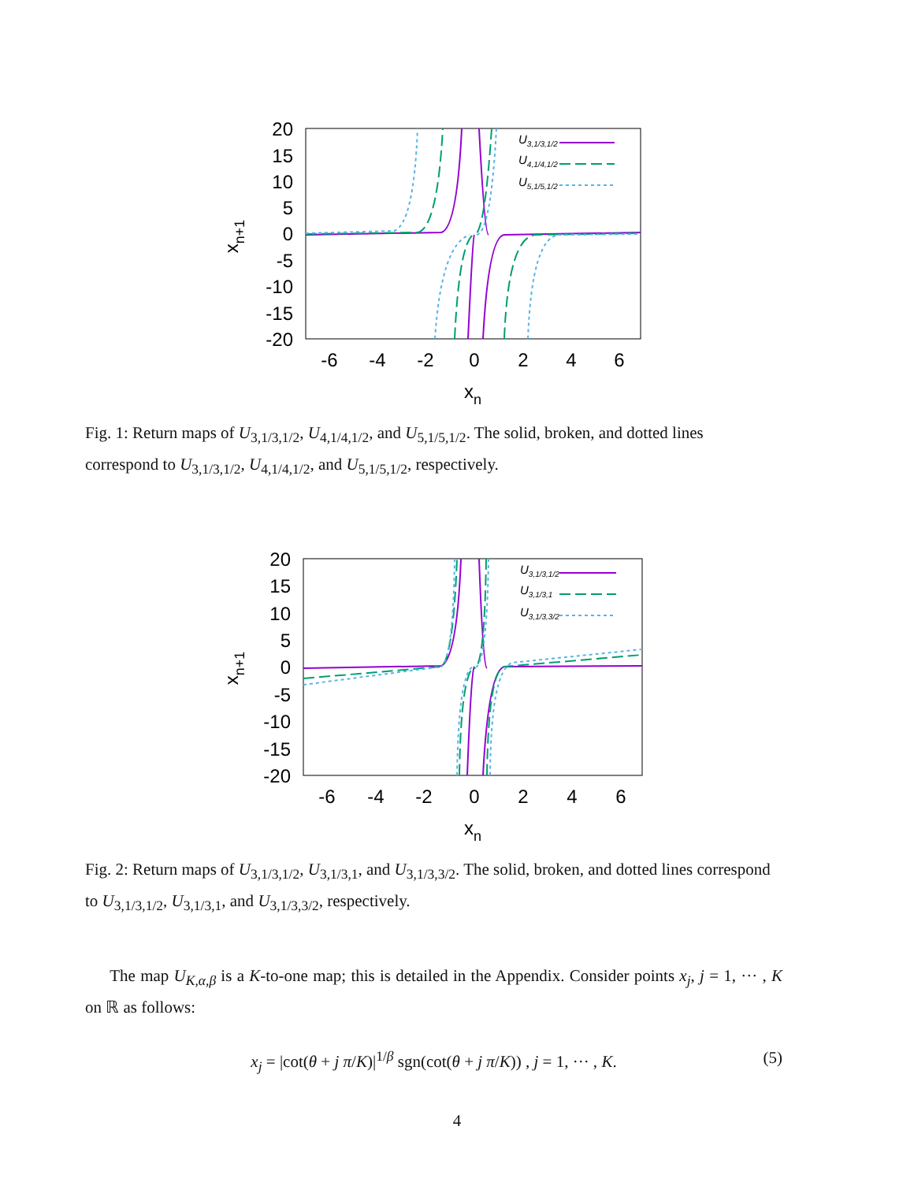20
15
10
5
0
-5
-10
-15
-20
-6
-4
-2
0
2
4
6
xn
xn+1
U3,1/3,1/2
U4,1/4,1/2
U5,1/5,1/2
Fig. 1: Return maps of U<sub>3,1/3,1/2</sub>, U<sub>4,1/4,1/2</sub>, and U<sub>5,1/5,1/2</sub>. The solid, broken, and dotted lines correspond to U<sub>3,1/3,1/2</sub>, U<sub>4,1/4,1/2</sub>, and U<sub>5,1/5,1/2</sub>, respectively.
20
15
10
5
0
-5
-10
-15
-20
-6
-4
-2
0
2
4
6
xn
xn+1
U3,1/3,1/2
U3,1/3,1
U3,1/3,3/2
Fig. 2: Return maps of U<sub>3,1/3,1/2</sub>, U<sub>3,1/3,1</sub>, and U<sub>3,1/3,3/2</sub>. The solid, broken, and dotted lines correspond to U<sub>3,1/3,1/2</sub>, U<sub>3,1/3,1</sub>, and U<sub>3,1/3,3/2</sub>, respectively.
The map U<sub>K,α,β</sub> is a K-to-one map; this is detailed in the Appendix. Consider points x<sub>j</sub>, j = 1, ··· , K on ℝ as follows:
x<sub>j</sub> = |cot(θ + j π/K)|<sup>1/β</sup> sgn(cot(θ + j π/K)) , j = 1, ··· , K. (5)
4